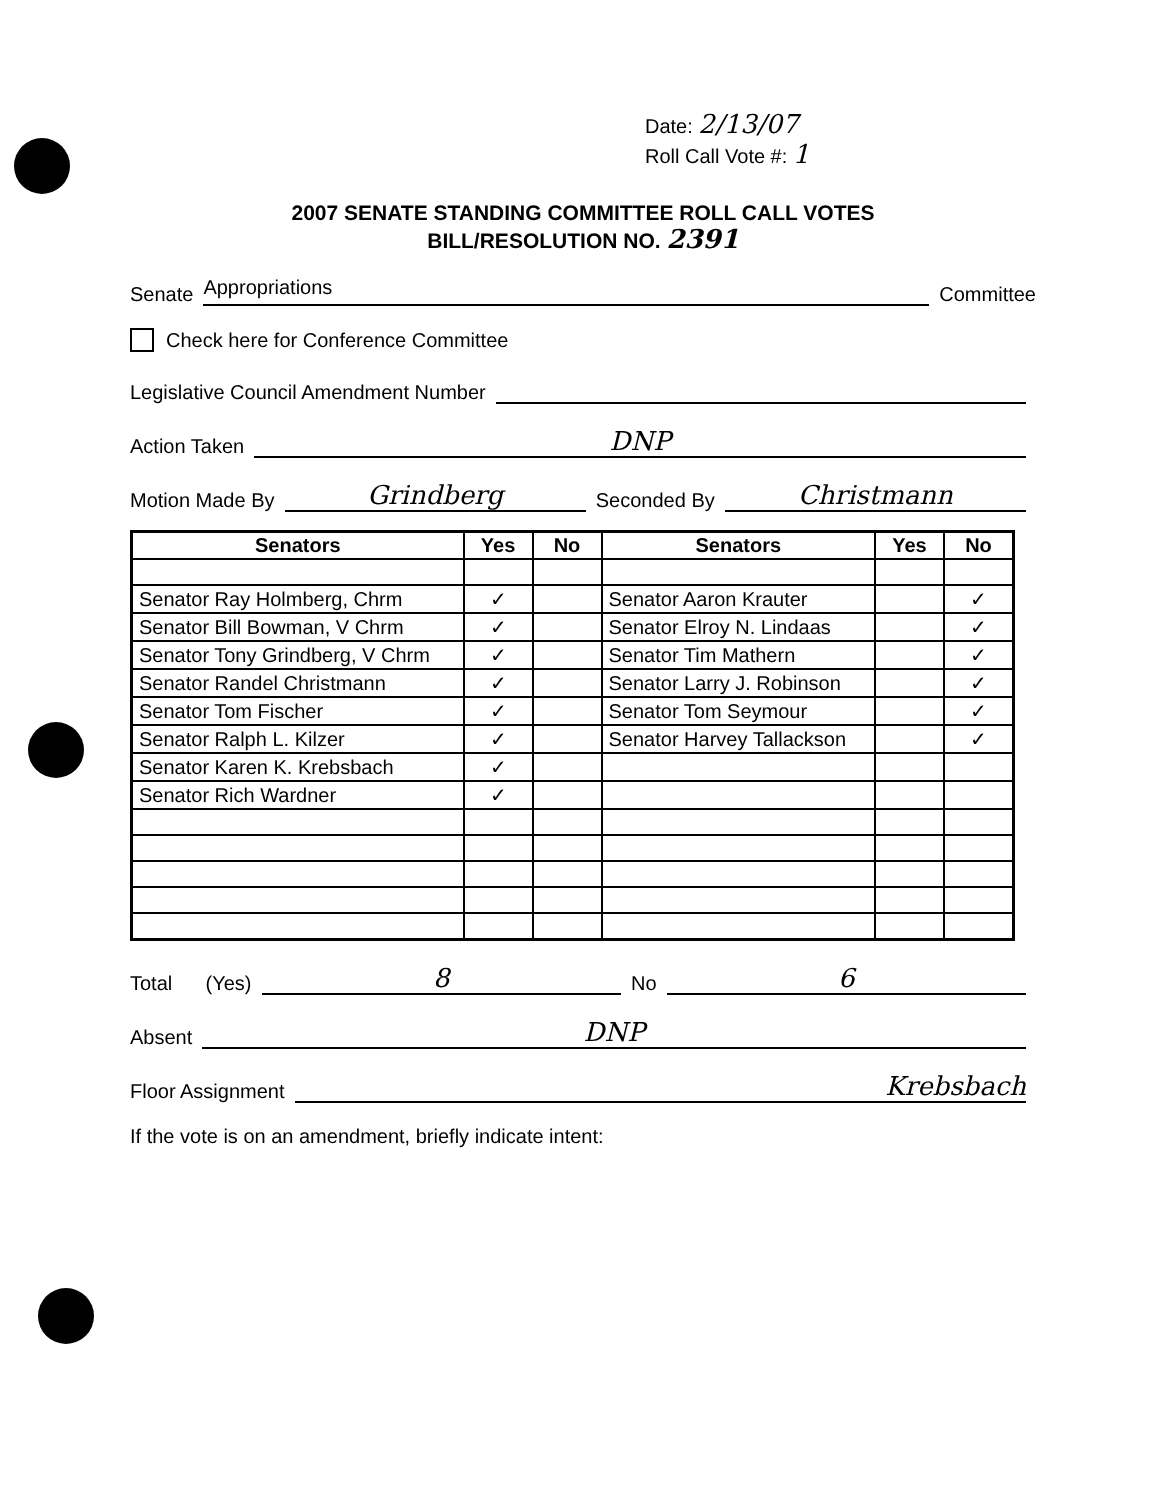Date: 2/13/07
Roll Call Vote #: 1
2007 SENATE STANDING COMMITTEE ROLL CALL VOTES
BILL/RESOLUTION NO. 2391
Senate Appropriations Committee
Check here for Conference Committee
Legislative Council Amendment Number
Action Taken DNP
Motion Made By Grindberg Seconded By Christmann
| Senators | Yes | No | Senators | Yes | No |
| --- | --- | --- | --- | --- | --- |
| Senator Ray Holmberg, Chrm | ✓ | | Senator Aaron Krauter | | ✓ |
| Senator Bill Bowman, V Chrm | ✓ | | Senator Elroy N. Lindaas | | ✓ |
| Senator Tony Grindberg, V Chrm | ✓ | | Senator Tim Mathern | | ✓ |
| Senator Randel Christmann | ✓ | | Senator Larry J. Robinson | | ✓ |
| Senator Tom Fischer | ✓ | | Senator Tom Seymour | | ✓ |
| Senator Ralph L. Kilzer | ✓ | | Senator Harvey Tallackson | | ✓ |
| Senator Karen K. Krebsbach | ✓ | | | | |
| Senator Rich Wardner | ✓ | | | | |
Total (Yes) 8 No 6
Absent DNP
Floor Assignment Krebsbach
If the vote is on an amendment, briefly indicate intent: